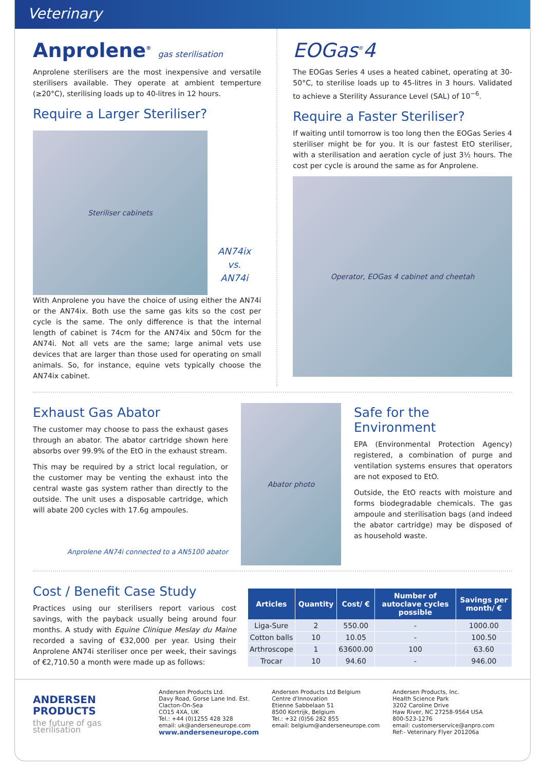Veterinary
Anprolene<sup>®</sup> gas sterilisation
Anprolene sterilisers are the most inexpensive and versatile sterilisers available. They operate at ambient temperture (≥20°C), sterilising loads up to 40-litres in 12 hours.
Require a Larger Steriliser?
Steriliser cabinets
AN74ix
vs.
AN74i
With Anprolene you have the choice of using either the AN74i or the AN74ix. Both use the same gas kits so the cost per cycle is the same. The only difference is that the internal length of cabinet is 74cm for the AN74ix and 50cm for the AN74i. Not all vets are the same; large animal vets use devices that are larger than those used for operating on small animals. So, for instance, equine vets typically choose the AN74ix cabinet.
EOGas<sup>®</sup>4
The EOGas Series 4 uses a heated cabinet, operating at 30-50°C, to sterilise loads up to 45-litres in 3 hours. Validated to achieve a Sterility Assurance Level (SAL) of 10<sup>−6</sup>.
Require a Faster Steriliser?
If waiting until tomorrow is too long then the EOGas Series 4 steriliser might be for you. It is our fastest EtO steriliser, with a sterilisation and aeration cycle of just 3½ hours. The cost per cycle is around the same as for Anprolene.
Operator, EOGas 4 cabinet and cheetah
Exhaust Gas Abator
The customer may choose to pass the exhaust gases through an abator. The abator cartridge shown here absorbs over 99.9% of the EtO in the exhaust stream.
This may be required by a strict local regulation, or the customer may be venting the exhaust into the central waste gas system rather than directly to the outside. The unit uses a disposable cartridge, which will abate 200 cycles with 17.6g ampoules.
Anprolene AN74i connected to a AN5100 abator
Abator photo
Safe for the Environment
EPA (Environmental Protection Agency) registered, a combination of purge and ventilation systems ensures that operators are not exposed to EtO.
Outside, the EtO reacts with moisture and forms biodegradable chemicals. The gas ampoule and sterilisation bags (and indeed the abator cartridge) may be disposed of as household waste.
Cost / Benefit Case Study
Practices using our sterilisers report various cost savings, with the payback usually being around four months. A study with Equine Clinique Meslay du Maine recorded a saving of €32,000 per year. Using their Anprolene AN74i steriliser once per week, their savings of €2,710.50 a month were made up as follows:
| Articles | Quantity | Cost/ € | Number of autoclave cycles possible | Savings per month/ € |
| --- | --- | --- | --- | --- |
| Liga-Sure | 2 | 550.00 | - | 1000.00 |
| Cotton balls | 10 | 10.05 | - | 100.50 |
| Arthroscope | 1 | 63600.00 | 100 | 63.60 |
| Trocar | 10 | 94.60 | - | 946.00 |
ANDERSEN
PRODUCTS
the future of gas sterilisation
Andersen Products Ltd.
Davy Road, Gorse Lane Ind. Est.
Clacton-On-Sea
CO15 4XA, UK
Tel.: +44 (0)1255 428 328
email: uk@anderseneurope.com
www.anderseneurope.com
Andersen Products Ltd Belgium
Centre d'Innovation
Etienne Sabbelaan 51
8500 Kortrijk, Belgium
Tel.: +32 (0)56 282 855
email: belgium@anderseneurope.com
Andersen Products, Inc.
Health Science Park
3202 Caroline Drive
Haw River, NC 27258-9564 USA
800-523-1276
email: customerservice@anpro.com
Ref:- Veterinary Flyer 201206a